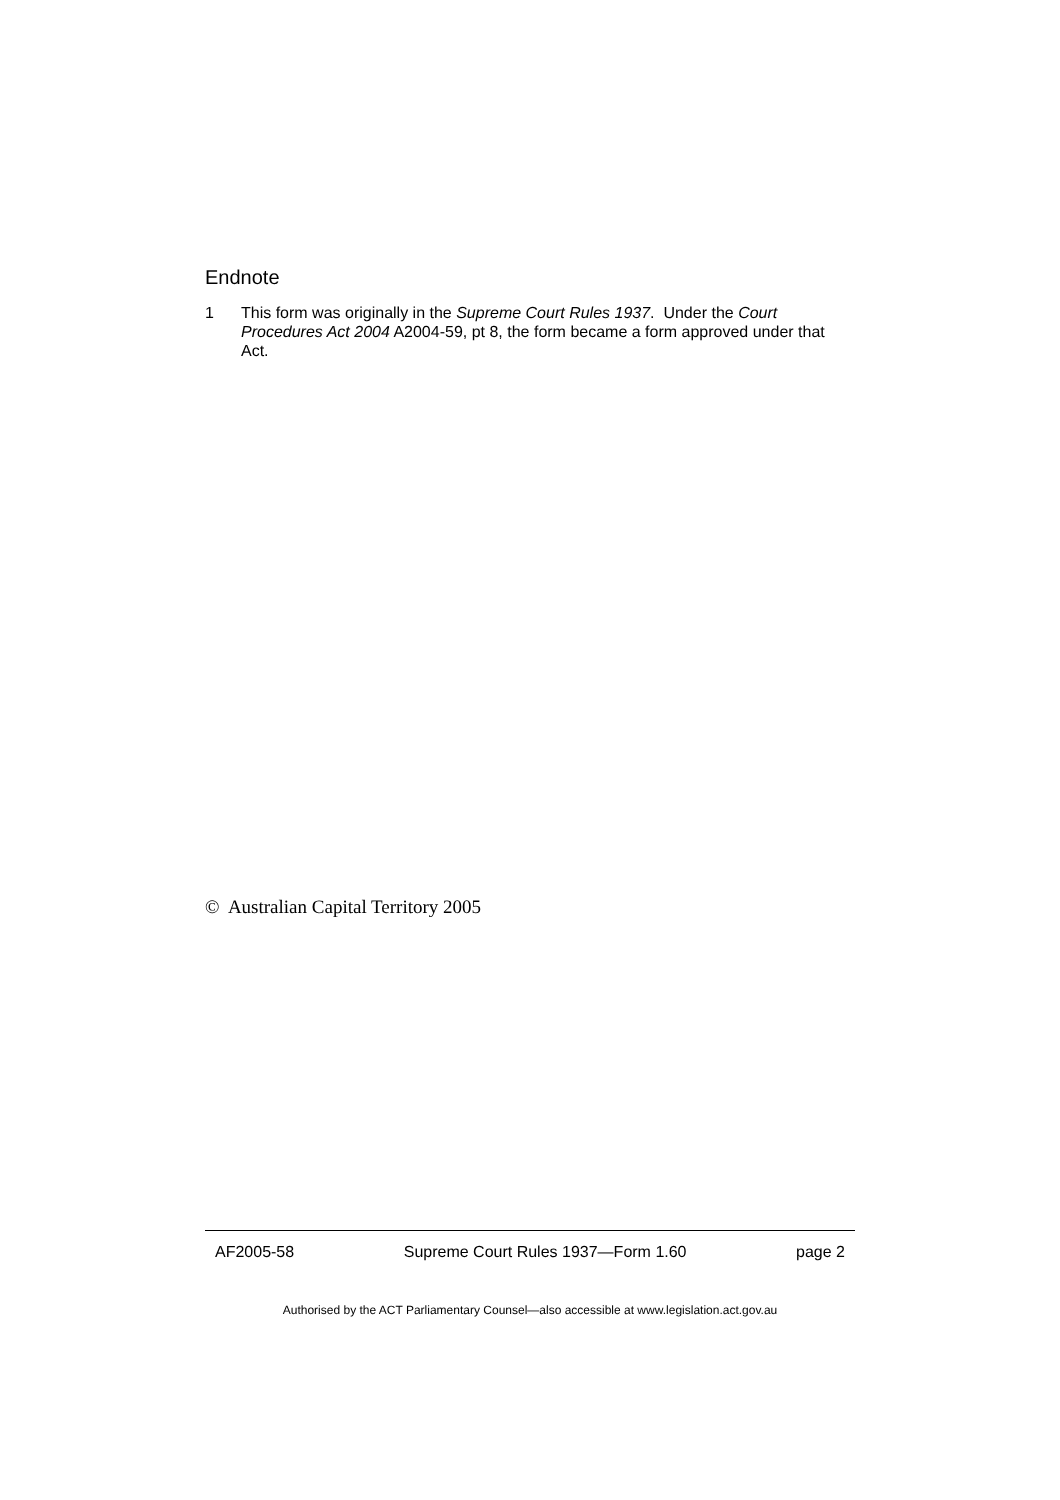Endnote
1 This form was originally in the Supreme Court Rules 1937. Under the Court Procedures Act 2004 A2004-59, pt 8, the form became a form approved under that Act.
© Australian Capital Territory 2005
AF2005-58 Supreme Court Rules 1937—Form 1.60 page 2
Authorised by the ACT Parliamentary Counsel—also accessible at www.legislation.act.gov.au